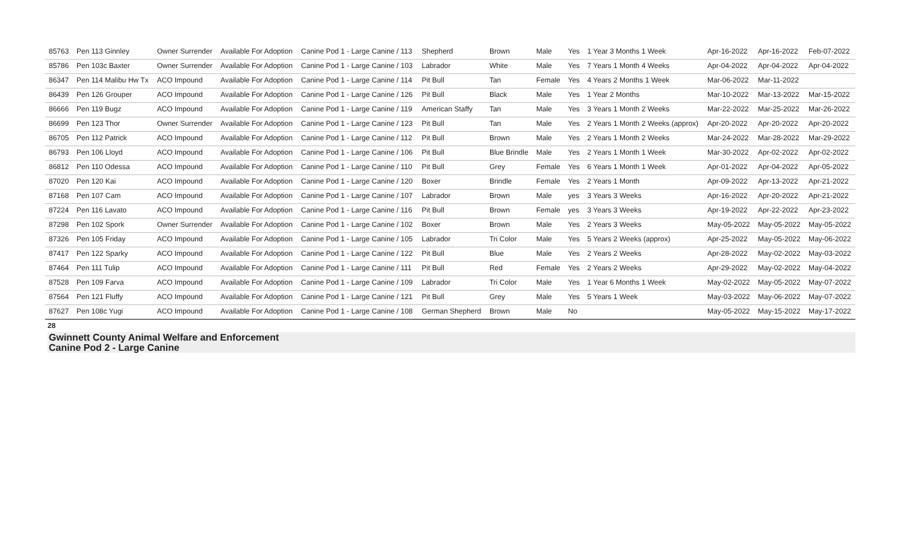| 85763 | Pen 113 Ginnley | Owner Surrender | Available For Adoption | Canine Pod 1 - Large Canine / 113 | Shepherd | Brown | Male | Yes | 1 Year 3 Months 1 Week | Apr-16-2022 | Apr-16-2022 | Feb-07-2022 |
| 85786 | Pen 103c Baxter | Owner Surrender | Available For Adoption | Canine Pod 1 - Large Canine / 103 | Labrador | White | Male | Yes | 7 Years 1 Month 4 Weeks | Apr-04-2022 | Apr-04-2022 | Apr-04-2022 |
| 86347 | Pen 114 Malibu Hw Tx | ACO Impound | Available For Adoption | Canine Pod 1 - Large Canine / 114 | Pit Bull | Tan | Female | Yes | 4 Years 2 Months 1 Week | Mar-06-2022 | Mar-11-2022 | |
| 86439 | Pen 126 Grouper | ACO Impound | Available For Adoption | Canine Pod 1 - Large Canine / 126 | Pit Bull | Black | Male | Yes | 1 Year 2 Months | Mar-10-2022 | Mar-13-2022 | Mar-15-2022 |
| 86666 | Pen 119 Bugz | ACO Impound | Available For Adoption | Canine Pod 1 - Large Canine / 119 | American Staffy | Tan | Male | Yes | 3 Years 1 Month 2 Weeks | Mar-22-2022 | Mar-25-2022 | Mar-26-2022 |
| 86699 | Pen 123 Thor | Owner Surrender | Available For Adoption | Canine Pod 1 - Large Canine / 123 | Pit Bull | Tan | Male | Yes | 2 Years 1 Month 2 Weeks (approx) | Apr-20-2022 | Apr-20-2022 | Apr-20-2022 |
| 86705 | Pen 112 Patrick | ACO Impound | Available For Adoption | Canine Pod 1 - Large Canine / 112 | Pit Bull | Brown | Male | Yes | 2 Years 1 Month 2 Weeks | Mar-24-2022 | Mar-28-2022 | Mar-29-2022 |
| 86793 | Pen 106 Lloyd | ACO Impound | Available For Adoption | Canine Pod 1 - Large Canine / 106 | Pit Bull | Blue Brindle | Male | Yes | 2 Years 1 Month 1 Week | Mar-30-2022 | Apr-02-2022 | Apr-02-2022 |
| 86812 | Pen 110 Odessa | ACO Impound | Available For Adoption | Canine Pod 1 - Large Canine / 110 | Pit Bull | Grey | Female | Yes | 6 Years 1 Month 1 Week | Apr-01-2022 | Apr-04-2022 | Apr-05-2022 |
| 87020 | Pen 120 Kai | ACO Impound | Available For Adoption | Canine Pod 1 - Large Canine / 120 | Boxer | Brindle | Female | Yes | 2 Years 1 Month | Apr-09-2022 | Apr-13-2022 | Apr-21-2022 |
| 87168 | Pen 107 Cam | ACO Impound | Available For Adoption | Canine Pod 1 - Large Canine / 107 | Labrador | Brown | Male | yes | 3 Years 3 Weeks | Apr-16-2022 | Apr-20-2022 | Apr-21-2022 |
| 87224 | Pen 116 Lavato | ACO Impound | Available For Adoption | Canine Pod 1 - Large Canine / 116 | Pit Bull | Brown | Female | yes | 3 Years 3 Weeks | Apr-19-2022 | Apr-22-2022 | Apr-23-2022 |
| 87298 | Pen 102 Spork | Owner Surrender | Available For Adoption | Canine Pod 1 - Large Canine / 102 | Boxer | Brown | Male | Yes | 2 Years 3 Weeks | May-05-2022 | May-05-2022 | May-05-2022 |
| 87326 | Pen 105 Friday | ACO Impound | Available For Adoption | Canine Pod 1 - Large Canine / 105 | Labrador | Tri Color | Male | Yes | 5 Years 2 Weeks (approx) | Apr-25-2022 | May-05-2022 | May-06-2022 |
| 87417 | Pen 122 Sparky | ACO Impound | Available For Adoption | Canine Pod 1 - Large Canine / 122 | Pit Bull | Blue | Male | Yes | 2 Years 2 Weeks | Apr-28-2022 | May-02-2022 | May-03-2022 |
| 87464 | Pen 111 Tulip | ACO Impound | Available For Adoption | Canine Pod 1 - Large Canine / 111 | Pit Bull | Red | Female | Yes | 2 Years 2 Weeks | Apr-29-2022 | May-02-2022 | May-04-2022 |
| 87528 | Pen 109 Farva | ACO Impound | Available For Adoption | Canine Pod 1 - Large Canine / 109 | Labrador | Tri Color | Male | Yes | 1 Year 6 Months 1 Week | May-02-2022 | May-05-2022 | May-07-2022 |
| 87564 | Pen 121 Fluffy | ACO Impound | Available For Adoption | Canine Pod 1 - Large Canine / 121 | Pit Bull | Grey | Male | Yes | 5 Years 1 Week | May-03-2022 | May-06-2022 | May-07-2022 |
| 87627 | Pen 108c Yugi | ACO Impound | Available For Adoption | Canine Pod 1 - Large Canine / 108 | German Shepherd | Brown | Male | No | | May-05-2022 | May-15-2022 | May-17-2022 |
28
Gwinnett County Animal Welfare and Enforcement
Canine Pod 2 - Large Canine